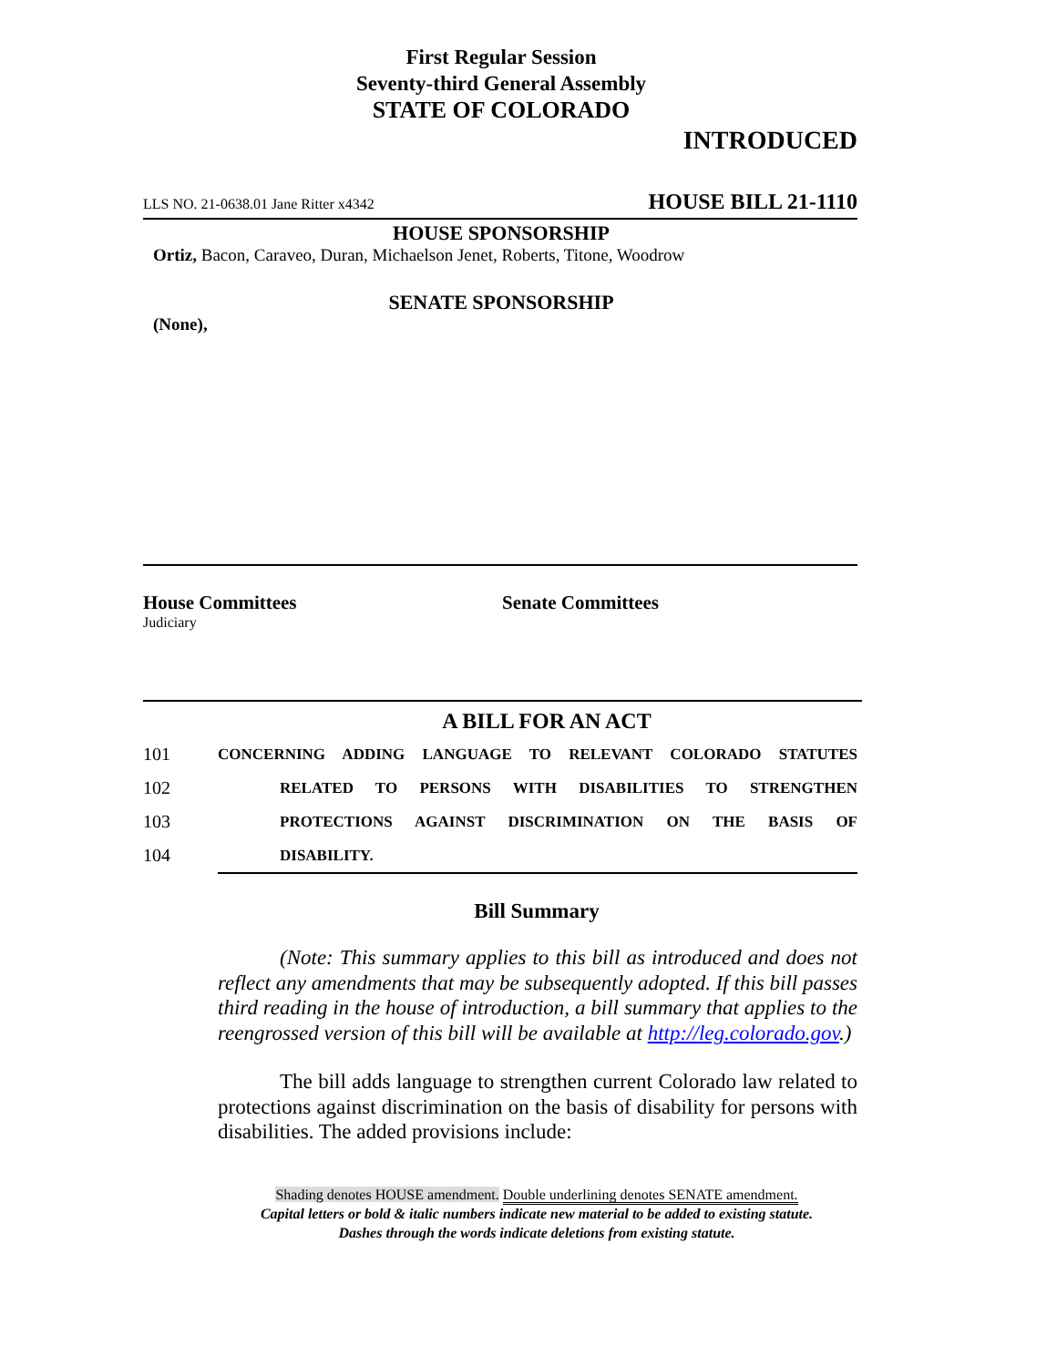First Regular Session
Seventy-third General Assembly
STATE OF COLORADO
INTRODUCED
LLS NO. 21-0638.01 Jane Ritter x4342 HOUSE BILL 21-1110
HOUSE SPONSORSHIP
Ortiz, Bacon, Caraveo, Duran, Michaelson Jenet, Roberts, Titone, Woodrow
SENATE SPONSORSHIP
(None),
House Committees Senate Committees
Judiciary
A BILL FOR AN ACT
101 CONCERNING ADDING LANGUAGE TO RELEVANT COLORADO STATUTES
102 RELATED TO PERSONS WITH DISABILITIES TO STRENGTHEN
103 PROTECTIONS AGAINST DISCRIMINATION ON THE BASIS OF
104 DISABILITY.
Bill Summary
(Note: This summary applies to this bill as introduced and does not reflect any amendments that may be subsequently adopted. If this bill passes third reading in the house of introduction, a bill summary that applies to the reengrossed version of this bill will be available at http://leg.colorado.gov.)
The bill adds language to strengthen current Colorado law related to protections against discrimination on the basis of disability for persons with disabilities. The added provisions include:
Shading denotes HOUSE amendment. Double underlining denotes SENATE amendment.
Capital letters or bold & italic numbers indicate new material to be added to existing statute.
Dashes through the words indicate deletions from existing statute.